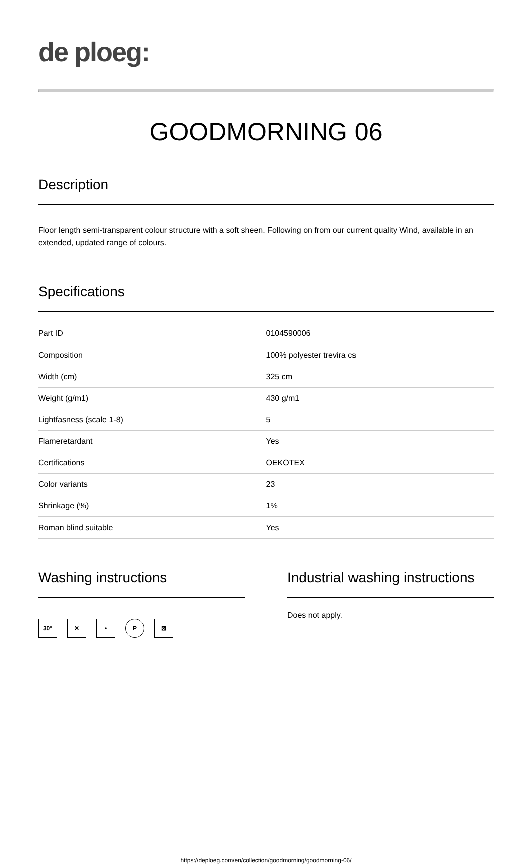de ploeg:
GOODMORNING 06
Description
Floor length semi-transparent colour structure with a soft sheen. Following on from our current quality Wind, available in an extended, updated range of colours.
Specifications
| Part ID | 0104590006 |
| Composition | 100% polyester trevira cs |
| Width (cm) | 325 cm |
| Weight (g/m1) | 430 g/m1 |
| Lightfasness (scale 1-8) | 5 |
| Flameretardant | Yes |
| Certifications | OEKOTEX |
| Color variants | 23 |
| Shrinkage (%) | 1% |
| Roman blind suitable | Yes |
Washing instructions
30° ✕ • P ⊠
Industrial washing instructions
Does not apply.
https://deploeg.com/en/collection/goodmorning/goodmorning-06/